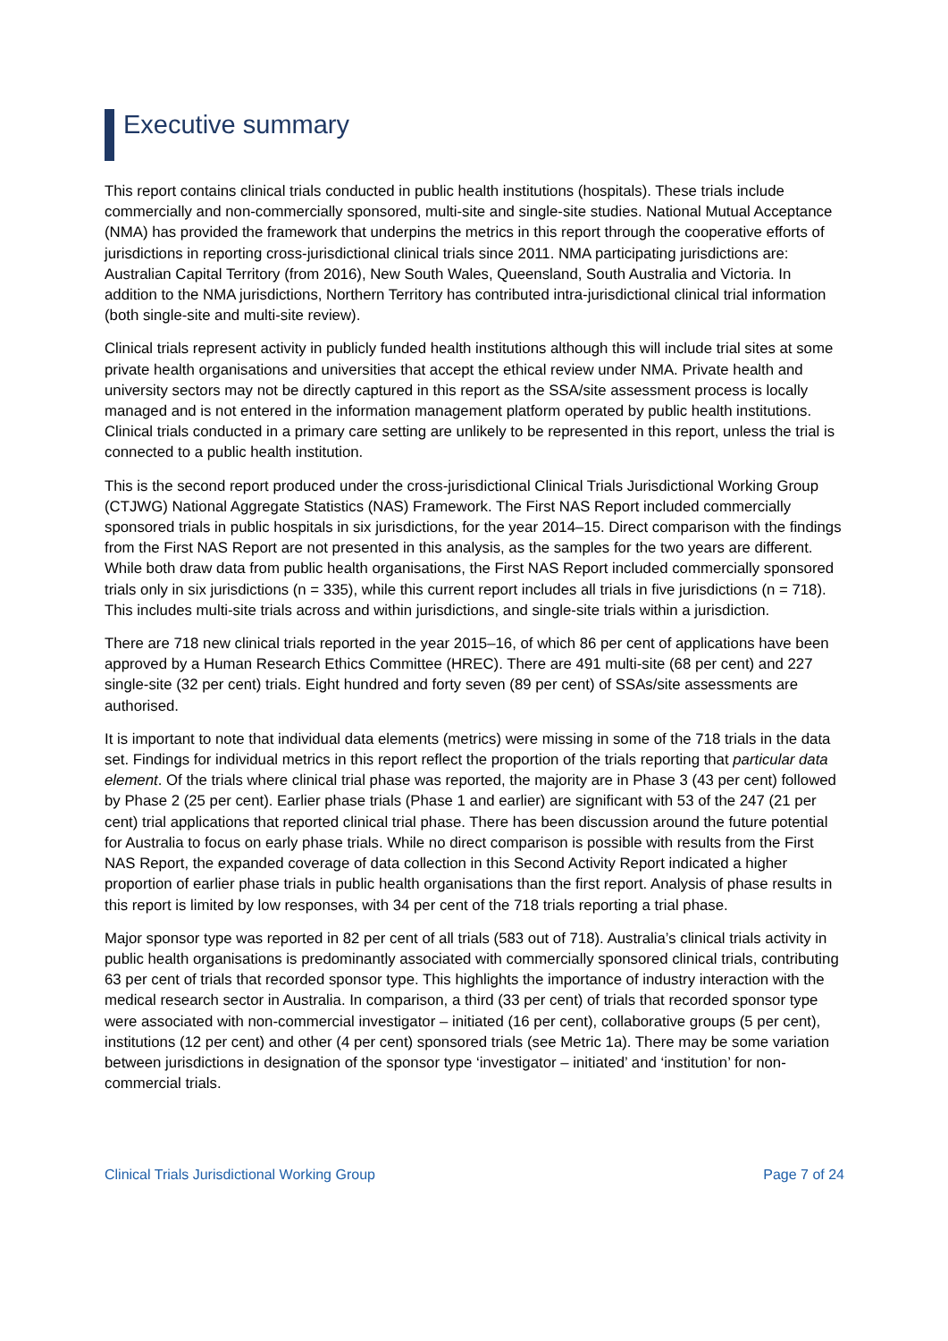Executive summary
This report contains clinical trials conducted in public health institutions (hospitals). These trials include commercially and non-commercially sponsored, multi-site and single-site studies. National Mutual Acceptance (NMA) has provided the framework that underpins the metrics in this report through the cooperative efforts of jurisdictions in reporting cross-jurisdictional clinical trials since 2011. NMA participating jurisdictions are: Australian Capital Territory (from 2016), New South Wales, Queensland, South Australia and Victoria. In addition to the NMA jurisdictions, Northern Territory has contributed intra-jurisdictional clinical trial information (both single-site and multi-site review).
Clinical trials represent activity in publicly funded health institutions although this will include trial sites at some private health organisations and universities that accept the ethical review under NMA. Private health and university sectors may not be directly captured in this report as the SSA/site assessment process is locally managed and is not entered in the information management platform operated by public health institutions. Clinical trials conducted in a primary care setting are unlikely to be represented in this report, unless the trial is connected to a public health institution.
This is the second report produced under the cross-jurisdictional Clinical Trials Jurisdictional Working Group (CTJWG) National Aggregate Statistics (NAS) Framework. The First NAS Report included commercially sponsored trials in public hospitals in six jurisdictions, for the year 2014–15. Direct comparison with the findings from the First NAS Report are not presented in this analysis, as the samples for the two years are different. While both draw data from public health organisations, the First NAS Report included commercially sponsored trials only in six jurisdictions (n = 335), while this current report includes all trials in five jurisdictions (n = 718). This includes multi-site trials across and within jurisdictions, and single-site trials within a jurisdiction.
There are 718 new clinical trials reported in the year 2015–16, of which 86 per cent of applications have been approved by a Human Research Ethics Committee (HREC). There are 491 multi-site (68 per cent) and 227 single-site (32 per cent) trials. Eight hundred and forty seven (89 per cent) of SSAs/site assessments are authorised.
It is important to note that individual data elements (metrics) were missing in some of the 718 trials in the data set. Findings for individual metrics in this report reflect the proportion of the trials reporting that particular data element. Of the trials where clinical trial phase was reported, the majority are in Phase 3 (43 per cent) followed by Phase 2 (25 per cent). Earlier phase trials (Phase 1 and earlier) are significant with 53 of the 247 (21 per cent) trial applications that reported clinical trial phase. There has been discussion around the future potential for Australia to focus on early phase trials. While no direct comparison is possible with results from the First NAS Report, the expanded coverage of data collection in this Second Activity Report indicated a higher proportion of earlier phase trials in public health organisations than the first report. Analysis of phase results in this report is limited by low responses, with 34 per cent of the 718 trials reporting a trial phase.
Major sponsor type was reported in 82 per cent of all trials (583 out of 718). Australia’s clinical trials activity in public health organisations is predominantly associated with commercially sponsored clinical trials, contributing 63 per cent of trials that recorded sponsor type. This highlights the importance of industry interaction with the medical research sector in Australia. In comparison, a third (33 per cent) of trials that recorded sponsor type were associated with non-commercial investigator – initiated (16 per cent), collaborative groups (5 per cent), institutions (12 per cent) and other (4 per cent) sponsored trials (see Metric 1a). There may be some variation between jurisdictions in designation of the sponsor type ‘investigator – initiated’ and ‘institution’ for non-commercial trials.
Clinical Trials Jurisdictional Working Group Page 7 of 24